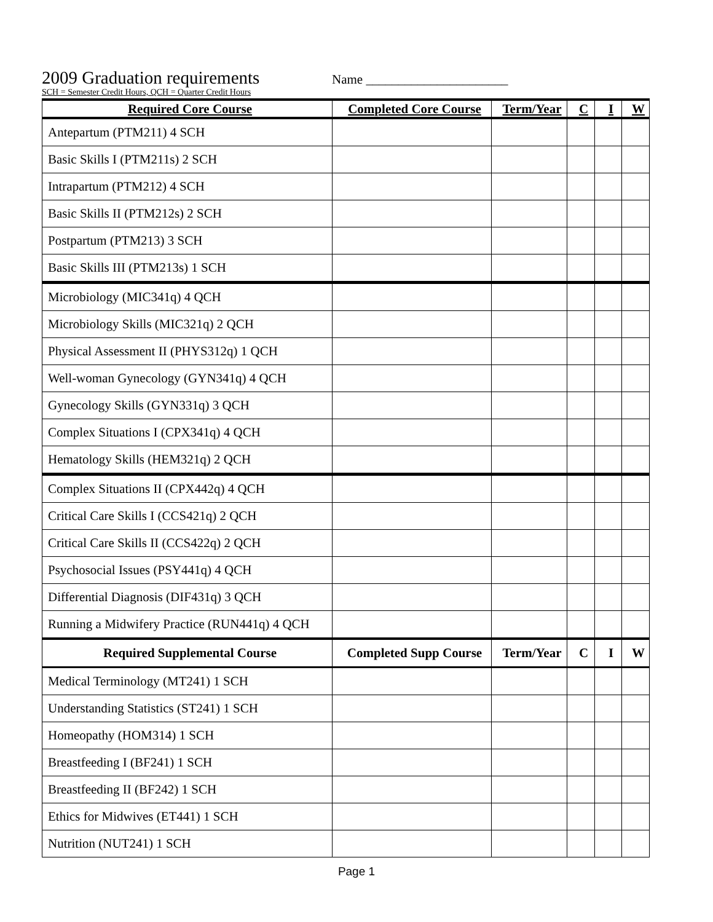2009 Graduation requirements Name ______________________
SCH = Semester Credit Hours, QCH = Quarter Credit Hours
| Required Core Course | Completed Core Course | Term/Year | C | I | W |
| --- | --- | --- | --- | --- | --- |
| Antepartum (PTM211) 4 SCH | | | | | |
| Basic Skills I (PTM211s) 2 SCH | | | | | |
| Intrapartum (PTM212) 4 SCH | | | | | |
| Basic Skills II (PTM212s) 2 SCH | | | | | |
| Postpartum (PTM213) 3 SCH | | | | | |
| Basic Skills III (PTM213s) 1 SCH | | | | | |
| Microbiology (MIC341q) 4 QCH | | | | | |
| Microbiology Skills (MIC321q) 2 QCH | | | | | |
| Physical Assessment II (PHYS312q) 1 QCH | | | | | |
| Well-woman Gynecology (GYN341q) 4 QCH | | | | | |
| Gynecology Skills (GYN331q) 3 QCH | | | | | |
| Complex Situations I (CPX341q) 4 QCH | | | | | |
| Hematology Skills (HEM321q) 2 QCH | | | | | |
| Complex Situations II (CPX442q) 4 QCH | | | | | |
| Critical Care Skills I (CCS421q) 2 QCH | | | | | |
| Critical Care Skills II (CCS422q) 2 QCH | | | | | |
| Psychosocial Issues (PSY441q) 4 QCH | | | | | |
| Differential Diagnosis (DIF431q) 3 QCH | | | | | |
| Running a Midwifery Practice (RUN441q) 4 QCH | | | | | |
| Required Supplemental Course | Completed Supp Course | Term/Year | C | I | W |
| Medical Terminology (MT241) 1 SCH | | | | | |
| Understanding Statistics (ST241) 1 SCH | | | | | |
| Homeopathy (HOM314) 1 SCH | | | | | |
| Breastfeeding I (BF241) 1 SCH | | | | | |
| Breastfeeding II (BF242) 1 SCH | | | | | |
| Ethics for Midwives (ET441) 1 SCH | | | | | |
| Nutrition (NUT241) 1 SCH | | | | | |
Page 1